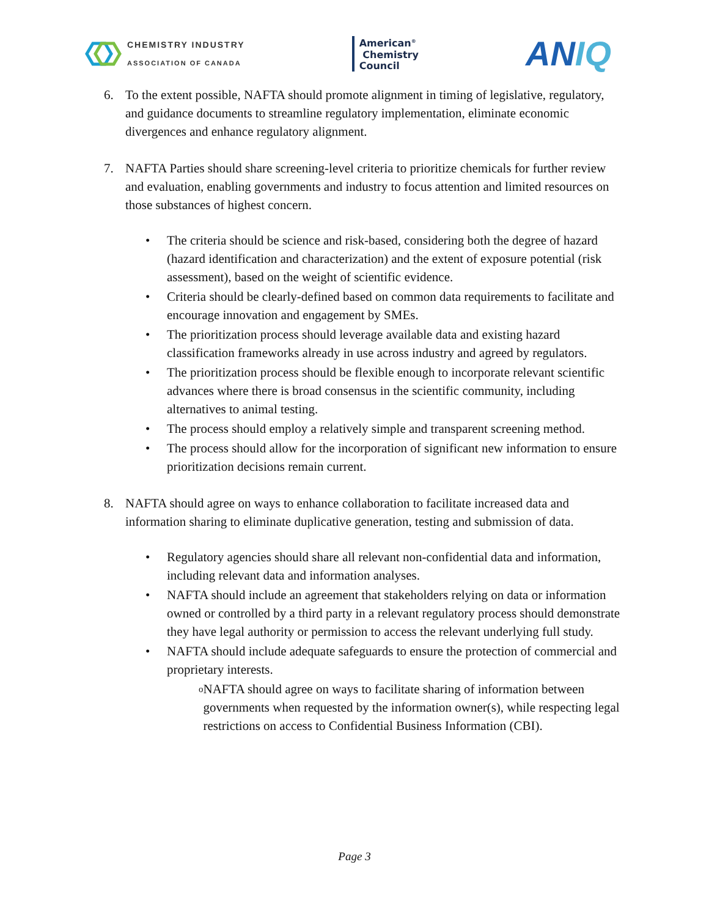CHEMISTRY INDUSTRY
ASSOCIATION OF CANADA
American<sup>®</sup>
Chemistry
Council
ANIQ
6. To the extent possible, NAFTA should promote alignment in timing of legislative, regulatory, and guidance documents to streamline regulatory implementation, eliminate economic divergences and enhance regulatory alignment.
7. NAFTA Parties should share screening-level criteria to prioritize chemicals for further review and evaluation, enabling governments and industry to focus attention and limited resources on those substances of highest concern.
• The criteria should be science and risk-based, considering both the degree of hazard (hazard identification and characterization) and the extent of exposure potential (risk assessment), based on the weight of scientific evidence.
• Criteria should be clearly-defined based on common data requirements to facilitate and encourage innovation and engagement by SMEs.
• The prioritization process should leverage available data and existing hazard classification frameworks already in use across industry and agreed by regulators.
• The prioritization process should be flexible enough to incorporate relevant scientific advances where there is broad consensus in the scientific community, including alternatives to animal testing.
• The process should employ a relatively simple and transparent screening method.
• The process should allow for the incorporation of significant new information to ensure prioritization decisions remain current.
8. NAFTA should agree on ways to enhance collaboration to facilitate increased data and information sharing to eliminate duplicative generation, testing and submission of data.
• Regulatory agencies should share all relevant non-confidential data and information, including relevant data and information analyses.
• NAFTA should include an agreement that stakeholders relying on data or information owned or controlled by a third party in a relevant regulatory process should demonstrate they have legal authority or permission to access the relevant underlying full study.
• NAFTA should include adequate safeguards to ensure the protection of commercial and proprietary interests.
o NAFTA should agree on ways to facilitate sharing of information between governments when requested by the information owner(s), while respecting legal restrictions on access to Confidential Business Information (CBI).
Page 3